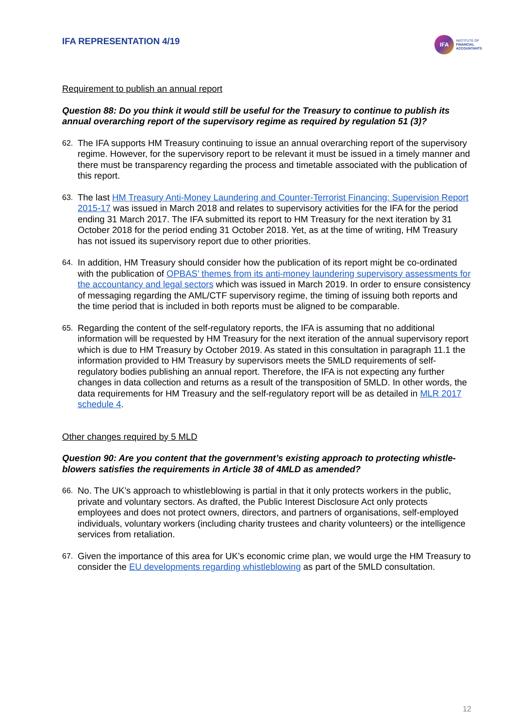IFA REPRESENTATION 4/19
IFA
INSTITUTE OF
FINANCIAL
ACCOUNTANTS
Requirement to publish an annual report
Question 88: Do you think it would still be useful for the Treasury to continue to publish its annual overarching report of the supervisory regime as required by regulation 51 (3)?
62.
The IFA supports HM Treasury continuing to issue an annual overarching report of the supervisory regime. However, for the supervisory report to be relevant it must be issued in a timely manner and there must be transparency regarding the process and timetable associated with the publication of this report.
63.
The last HM Treasury Anti-Money Laundering and Counter-Terrorist Financing: Supervision Report 2015-17 was issued in March 2018 and relates to supervisory activities for the IFA for the period ending 31 March 2017. The IFA submitted its report to HM Treasury for the next iteration by 31 October 2018 for the period ending 31 October 2018. Yet, as at the time of writing, HM Treasury has not issued its supervisory report due to other priorities.
64.
In addition, HM Treasury should consider how the publication of its report might be co-ordinated with the publication of OPBAS’ themes from its anti-money laundering supervisory assessments for the accountancy and legal sectors which was issued in March 2019. In order to ensure consistency of messaging regarding the AML/CTF supervisory regime, the timing of issuing both reports and the time period that is included in both reports must be aligned to be comparable.
65.
Regarding the content of the self-regulatory reports, the IFA is assuming that no additional information will be requested by HM Treasury for the next iteration of the annual supervisory report which is due to HM Treasury by October 2019. As stated in this consultation in paragraph 11.1 the information provided to HM Treasury by supervisors meets the 5MLD requirements of self-regulatory bodies publishing an annual report. Therefore, the IFA is not expecting any further changes in data collection and returns as a result of the transposition of 5MLD. In other words, the data requirements for HM Treasury and the self-regulatory report will be as detailed in MLR 2017 schedule 4.
Other changes required by 5 MLD
Question 90: Are you content that the government’s existing approach to protecting whistle-blowers satisfies the requirements in Article 38 of 4MLD as amended?
66.
No. The UK’s approach to whistleblowing is partial in that it only protects workers in the public, private and voluntary sectors. As drafted, the Public Interest Disclosure Act only protects employees and does not protect owners, directors, and partners of organisations, self-employed individuals, voluntary workers (including charity trustees and charity volunteers) or the intelligence services from retaliation.
67.
Given the importance of this area for UK’s economic crime plan, we would urge the HM Treasury to consider the EU developments regarding whistleblowing as part of the 5MLD consultation.
12